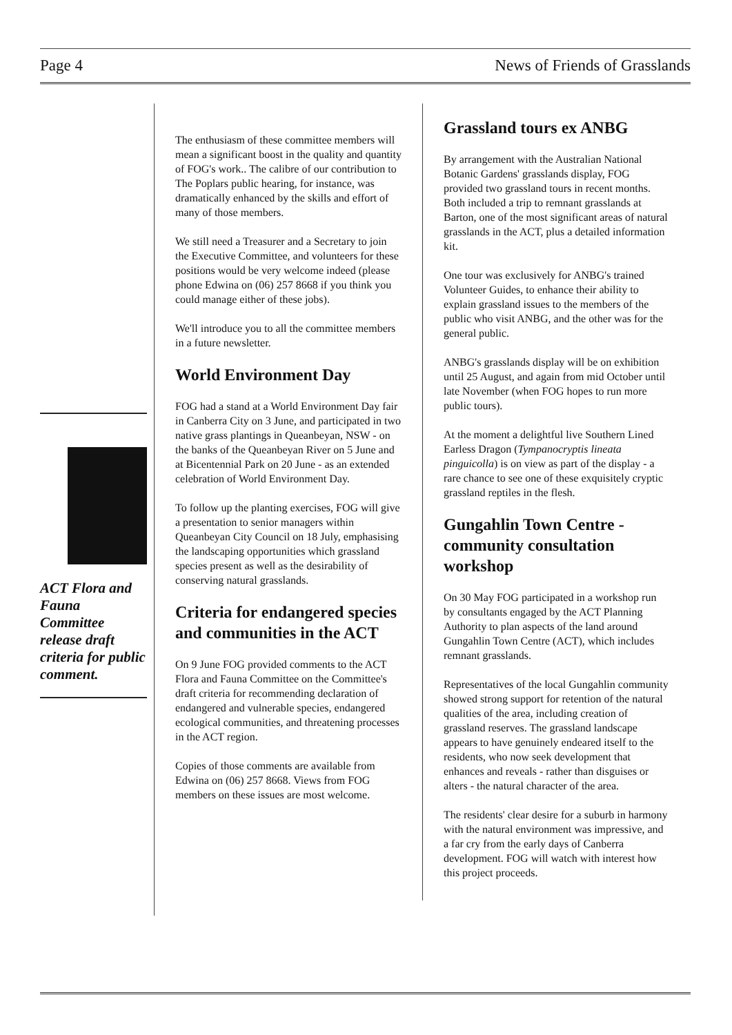Page 4 News of Friends of Grasslands
ACT Flora and Fauna Committee release draft criteria for public comment.
The enthusiasm of these committee members will mean a significant boost in the quality and quantity of FOG's work.. The calibre of our contribution to The Poplars public hearing, for instance, was dramatically enhanced by the skills and effort of many of those members.
We still need a Treasurer and a Secretary to join the Executive Committee, and volunteers for these positions would be very welcome indeed (please phone Edwina on (06) 257 8668 if you think you could manage either of these jobs).
We'll introduce you to all the committee members in a future newsletter.
World Environment Day
FOG had a stand at a World Environment Day fair in Canberra City on 3 June, and participated in two native grass plantings in Queanbeyan, NSW - on the banks of the Queanbeyan River on 5 June and at Bicentennial Park on 20 June - as an extended celebration of World Environment Day.
To follow up the planting exercises, FOG will give a presentation to senior managers within Queanbeyan City Council on 18 July, emphasising the landscaping opportunities which grassland species present as well as the desirability of conserving natural grasslands.
Criteria for endangered species and communities in the ACT
On 9 June FOG provided comments to the ACT Flora and Fauna Committee on the Committee's draft criteria for recommending declaration of endangered and vulnerable species, endangered ecological communities, and threatening processes in the ACT region.
Copies of those comments are available from Edwina on (06) 257 8668. Views from FOG members on these issues are most welcome.
Grassland tours ex ANBG
By arrangement with the Australian National Botanic Gardens' grasslands display, FOG provided two grassland tours in recent months. Both included a trip to remnant grasslands at Barton, one of the most significant areas of natural grasslands in the ACT, plus a detailed information kit.
One tour was exclusively for ANBG's trained Volunteer Guides, to enhance their ability to explain grassland issues to the members of the public who visit ANBG, and the other was for the general public.
ANBG's grasslands display will be on exhibition until 25 August, and again from mid October until late November (when FOG hopes to run more public tours).
At the moment a delightful live Southern Lined Earless Dragon (Tympanocryptis lineata pinguicolla) is on view as part of the display - a rare chance to see one of these exquisitely cryptic grassland reptiles in the flesh.
Gungahlin Town Centre - community consultation workshop
On 30 May FOG participated in a workshop run by consultants engaged by the ACT Planning Authority to plan aspects of the land around Gungahlin Town Centre (ACT), which includes remnant grasslands.
Representatives of the local Gungahlin community showed strong support for retention of the natural qualities of the area, including creation of grassland reserves. The grassland landscape appears to have genuinely endeared itself to the residents, who now seek development that enhances and reveals - rather than disguises or alters - the natural character of the area.
The residents' clear desire for a suburb in harmony with the natural environment was impressive, and a far cry from the early days of Canberra development. FOG will watch with interest how this project proceeds.